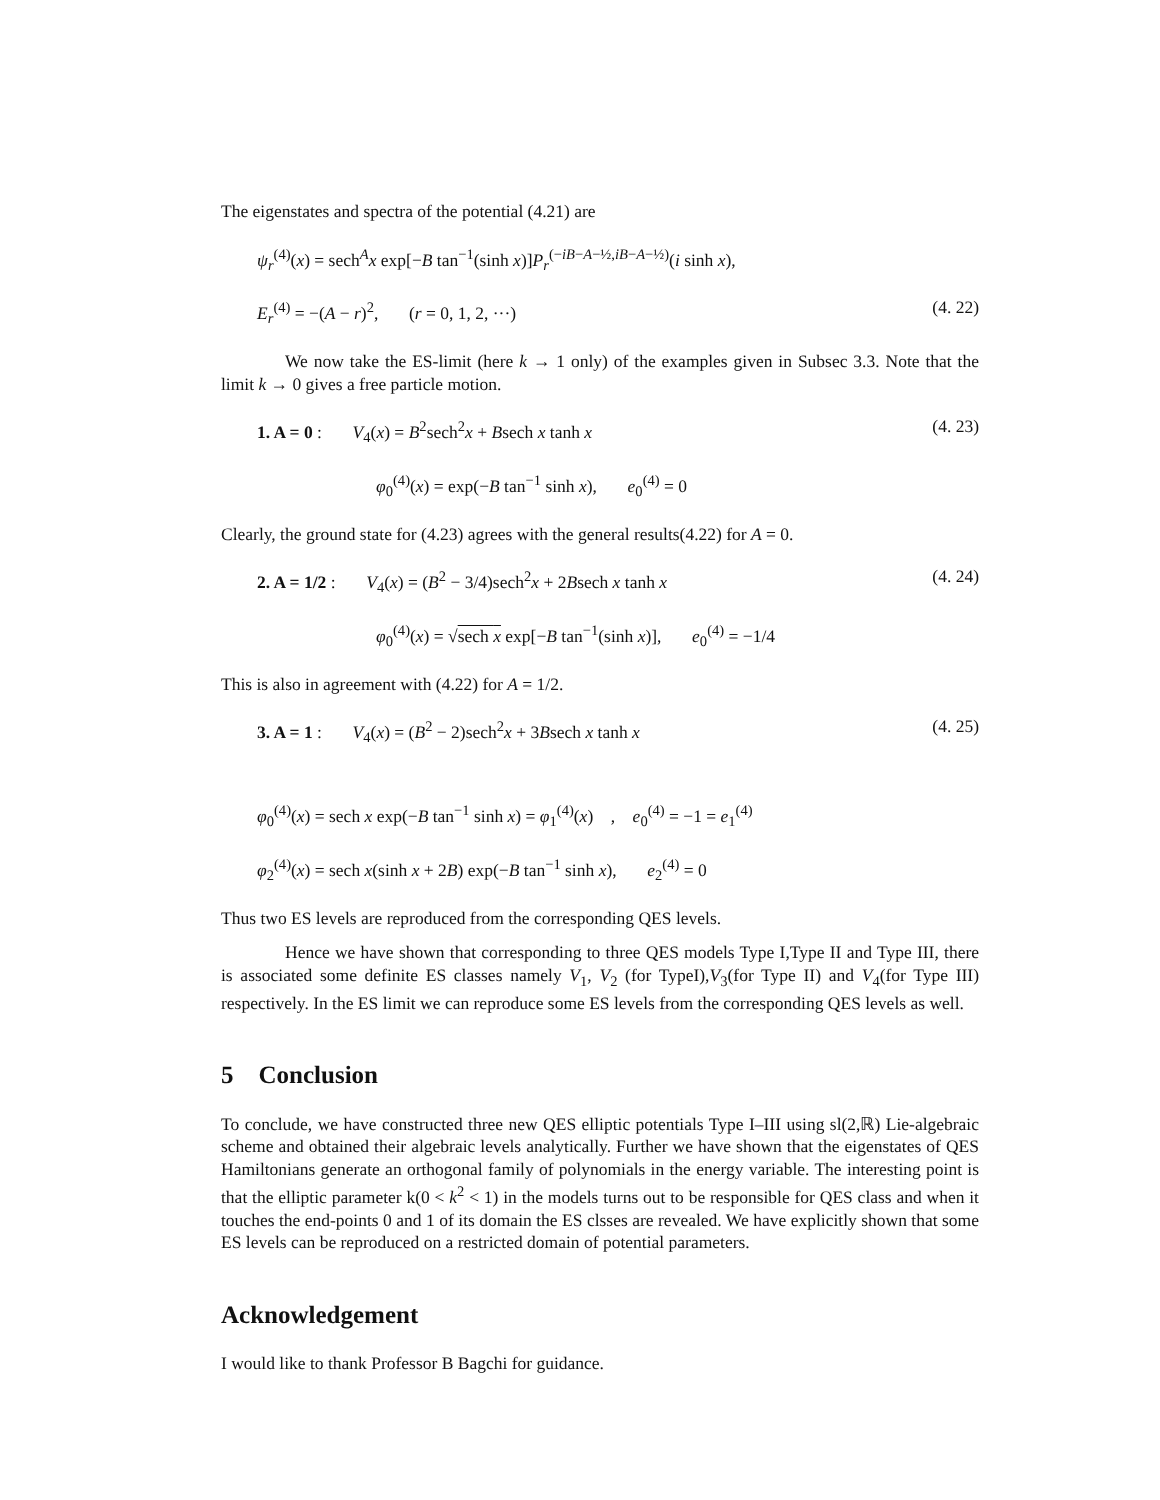The eigenstates and spectra of the potential (4.21) are
ψ<sub>r</sub><sup>(4)</sup>(x) = sech<sup>A</sup>x exp[−B tan<sup>−1</sup>(sinh x)]P<sub>r</sub><sup>(−iB−A−½,iB−A−½)</sup>(i sinh x),
E<sub>r</sub><sup>(4)</sup> = −(A − r)<sup>2</sup>, (r = 0, 1, 2, ···) (4. 22)
We now take the ES-limit (here k → 1 only) of the examples given in Subsec 3.3. Note that the limit k → 0 gives a free particle motion.
1. A = 0 : V<sub>4</sub>(x) = B<sup>2</sup>sech<sup>2</sup>x + Bsech x tanh x (4. 23)
φ<sub>0</sub><sup>(4)</sup>(x) = exp(−B tan<sup>−1</sup> sinh x), e<sub>0</sub><sup>(4)</sup> = 0
Clearly, the ground state for (4.23) agrees with the general results(4.22) for A = 0.
2. A = 1/2 : V<sub>4</sub>(x) = (B<sup>2</sup> − 3/4)sech<sup>2</sup>x + 2Bsech x tanh x (4. 24)
φ<sub>0</sub><sup>(4)</sup>(x) = √sech x exp[−B tan<sup>−1</sup>(sinh x)], e<sub>0</sub><sup>(4)</sup> = −1/4
This is also in agreement with (4.22) for A = 1/2.
3. A = 1 : V<sub>4</sub>(x) = (B<sup>2</sup> − 2)sech<sup>2</sup>x + 3Bsech x tanh x (4. 25)
φ<sub>0</sub><sup>(4)</sup>(x) = sech x exp(−B tan<sup>−1</sup> sinh x) = φ<sub>1</sub><sup>(4)</sup>(x) , e<sub>0</sub><sup>(4)</sup> = −1 = e<sub>1</sub><sup>(4)</sup>
φ<sub>2</sub><sup>(4)</sup>(x) = sech x(sinh x + 2B) exp(−B tan<sup>−1</sup> sinh x), e<sub>2</sub><sup>(4)</sup> = 0
Thus two ES levels are reproduced from the corresponding QES levels.
Hence we have shown that corresponding to three QES models Type I,Type II and Type III, there is associated some definite ES classes namely V<sub>1</sub>, V<sub>2</sub> (for TypeI),V<sub>3</sub>(for Type II) and V<sub>4</sub>(for Type III) respectively. In the ES limit we can reproduce some ES levels from the corresponding QES levels as well.
5 Conclusion
To conclude, we have constructed three new QES elliptic potentials Type I–III using sl(2,ℝ) Lie-algebraic scheme and obtained their algebraic levels analytically. Further we have shown that the eigenstates of QES Hamiltonians generate an orthogonal family of polynomials in the energy variable. The interesting point is that the elliptic parameter k(0 < k<sup>2</sup> < 1) in the models turns out to be responsible for QES class and when it touches the end-points 0 and 1 of its domain the ES clsses are revealed. We have explicitly shown that some ES levels can be reproduced on a restricted domain of potential parameters.
Acknowledgement
I would like to thank Professor B Bagchi for guidance.